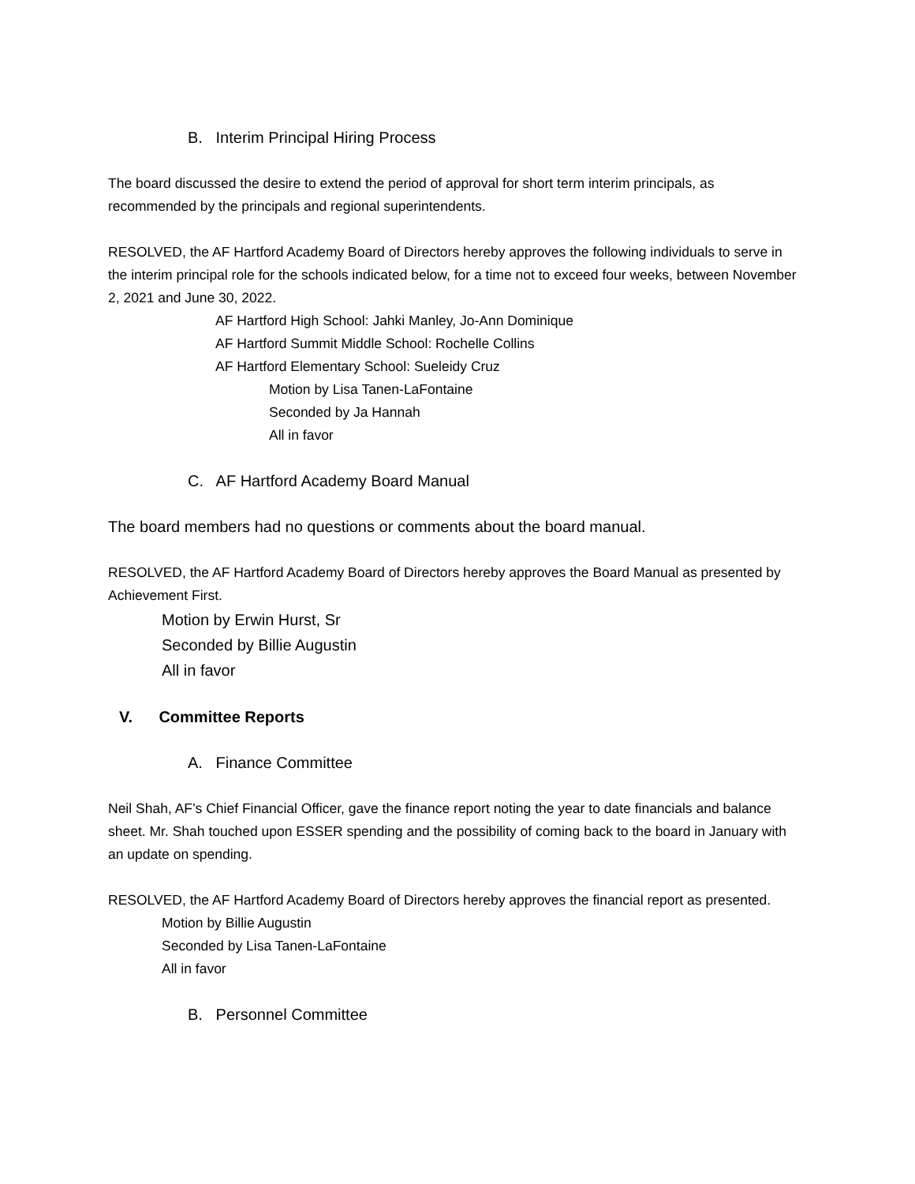B. Interim Principal Hiring Process
The board discussed the desire to extend the period of approval for short term interim principals, as recommended by the principals and regional superintendents.
RESOLVED, the AF Hartford Academy Board of Directors hereby approves the following individuals to serve in the interim principal role for the schools indicated below, for a time not to exceed four weeks, between November 2, 2021 and June 30, 2022.
AF Hartford High School: Jahki Manley, Jo-Ann Dominique
AF Hartford Summit Middle School: Rochelle Collins
AF Hartford Elementary School: Sueleidy Cruz
Motion by Lisa Tanen-LaFontaine
Seconded by Ja Hannah
All in favor
C. AF Hartford Academy Board Manual
The board members had no questions or comments about the board manual.
RESOLVED, the AF Hartford Academy Board of Directors hereby approves the Board Manual as presented by Achievement First.
Motion by Erwin Hurst, Sr
Seconded by Billie Augustin
All in favor
V. Committee Reports
A. Finance Committee
Neil Shah, AF’s Chief Financial Officer, gave the finance report noting the year to date financials and balance sheet. Mr. Shah touched upon ESSER spending and the possibility of coming back to the board in January with an update on spending.
RESOLVED, the AF Hartford Academy Board of Directors hereby approves the financial report as presented.
Motion by Billie Augustin
Seconded by Lisa Tanen-LaFontaine
All in favor
B. Personnel Committee